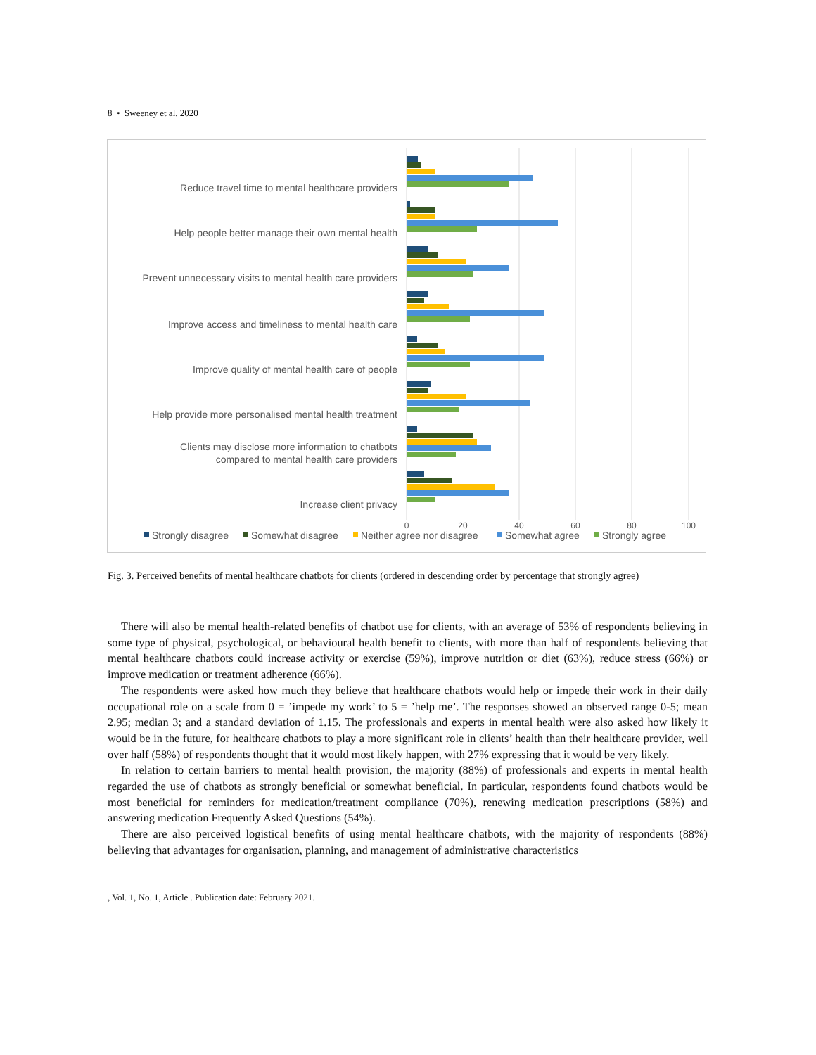8 • Sweeney et al. 2020
Reduce travel time to mental healthcare providers
Help people better manage their own mental health
Prevent unnecessary visits to mental health care providers
Improve access and timeliness to mental health care
Improve quality of mental health care of people
Help provide more personalised mental health treatment
Clients may disclose more information to chatbots
compared to mental health care providers
Increase client privacy
0
20
40
60
80
100
Strongly disagree
Somewhat disagree
Neither agree nor disagree
Somewhat agree
Strongly agree
Fig. 3. Perceived benefits of mental healthcare chatbots for clients (ordered in descending order by percentage that strongly agree)
There will also be mental health-related benefits of chatbot use for clients, with an average of 53% of respondents believing in some type of physical, psychological, or behavioural health benefit to clients, with more than half of respondents believing that mental healthcare chatbots could increase activity or exercise (59%), improve nutrition or diet (63%), reduce stress (66%) or improve medication or treatment adherence (66%).
The respondents were asked how much they believe that healthcare chatbots would help or impede their work in their daily occupational role on a scale from 0 = ’impede my work’ to 5 = ’help me’. The responses showed an observed range 0-5; mean 2.95; median 3; and a standard deviation of 1.15. The professionals and experts in mental health were also asked how likely it would be in the future, for healthcare chatbots to play a more significant role in clients’ health than their healthcare provider, well over half (58%) of respondents thought that it would most likely happen, with 27% expressing that it would be very likely.
In relation to certain barriers to mental health provision, the majority (88%) of professionals and experts in mental health regarded the use of chatbots as strongly beneficial or somewhat beneficial. In particular, respondents found chatbots would be most beneficial for reminders for medication/treatment compliance (70%), renewing medication prescriptions (58%) and answering medication Frequently Asked Questions (54%).
There are also perceived logistical benefits of using mental healthcare chatbots, with the majority of respondents (88%) believing that advantages for organisation, planning, and management of administrative characteristics
, Vol. 1, No. 1, Article . Publication date: February 2021.